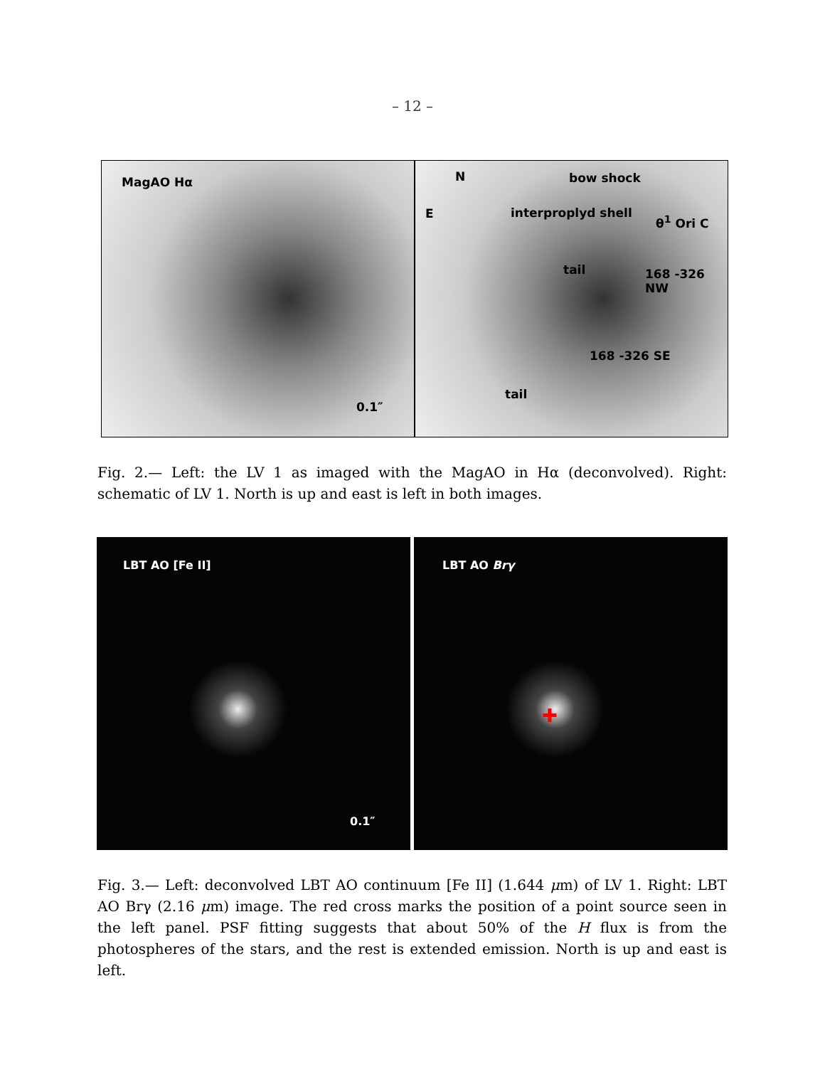– 12 –
MagAO Hα
0.1″
N
E
bow shock
interproplyd shell
θ<sup>1</sup> Ori C
tail 168 -326 NW
168 -326 SE
tail
Fig. 2.— Left: the LV 1 as imaged with the MagAO in Hα (deconvolved). Right: schematic of LV 1. North is up and east is left in both images.
LBT AO [Fe II]
0.1″
LBT AO Brγ
✚
Fig. 3.— Left: deconvolved LBT AO continuum [Fe II] (1.644 μm) of LV 1. Right: LBT AO Brγ (2.16 μm) image. The red cross marks the position of a point source seen in the left panel. PSF fitting suggests that about 50% of the H flux is from the photospheres of the stars, and the rest is extended emission. North is up and east is left.